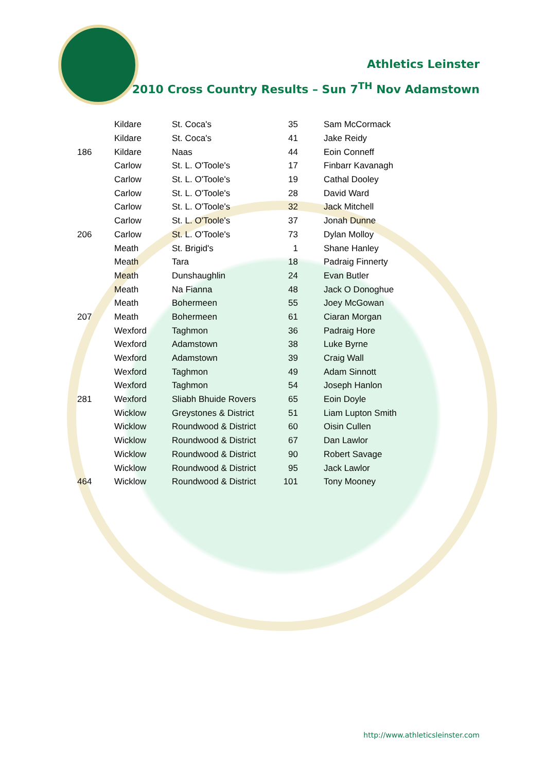Athletics Leinster
2010 Cross Country Results – Sun 7<sup>TH</sup> Nov Adamstown
| | Kildare | St. Coca's | 35 | Sam McCormack |
| | Kildare | St. Coca's | 41 | Jake Reidy |
| 186 | Kildare | Naas | 44 | Eoin Conneff |
| | Carlow | St. L. O'Toole's | 17 | Finbarr Kavanagh |
| | Carlow | St. L. O'Toole's | 19 | Cathal Dooley |
| | Carlow | St. L. O'Toole's | 28 | David Ward |
| | Carlow | St. L. O'Toole's | 32 | Jack Mitchell |
| | Carlow | St. L. O'Toole's | 37 | Jonah Dunne |
| 206 | Carlow | St. L. O'Toole's | 73 | Dylan Molloy |
| | Meath | St. Brigid's | 1 | Shane Hanley |
| | Meath | Tara | 18 | Padraig Finnerty |
| | Meath | Dunshaughlin | 24 | Evan Butler |
| | Meath | Na Fianna | 48 | Jack O Donoghue |
| | Meath | Bohermeen | 55 | Joey McGowan |
| 207 | Meath | Bohermeen | 61 | Ciaran Morgan |
| | Wexford | Taghmon | 36 | Padraig Hore |
| | Wexford | Adamstown | 38 | Luke Byrne |
| | Wexford | Adamstown | 39 | Craig Wall |
| | Wexford | Taghmon | 49 | Adam Sinnott |
| | Wexford | Taghmon | 54 | Joseph Hanlon |
| 281 | Wexford | Sliabh Bhuide Rovers | 65 | Eoin Doyle |
| | Wicklow | Greystones & District | 51 | Liam Lupton Smith |
| | Wicklow | Roundwood & District | 60 | Oisin Cullen |
| | Wicklow | Roundwood & District | 67 | Dan Lawlor |
| | Wicklow | Roundwood & District | 90 | Robert Savage |
| | Wicklow | Roundwood & District | 95 | Jack Lawlor |
| 464 | Wicklow | Roundwood & District | 101 | Tony Mooney |
http://www.athleticsleinster.com